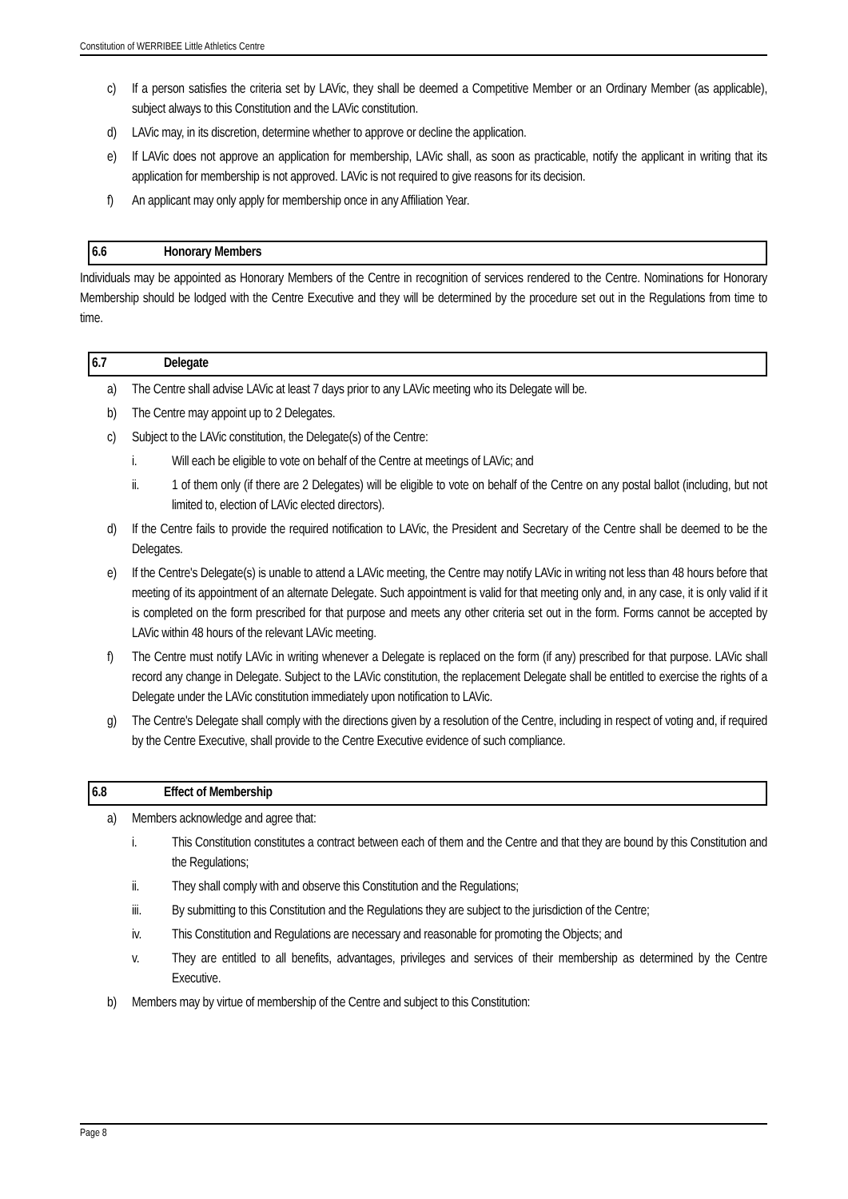Constitution of WERRIBEE Little Athletics Centre
c) If a person satisfies the criteria set by LAVic, they shall be deemed a Competitive Member or an Ordinary Member (as applicable), subject always to this Constitution and the LAVic constitution.
d) LAVic may, in its discretion, determine whether to approve or decline the application.
e) If LAVic does not approve an application for membership, LAVic shall, as soon as practicable, notify the applicant in writing that its application for membership is not approved. LAVic is not required to give reasons for its decision.
f) An applicant may only apply for membership once in any Affiliation Year.
6.6 Honorary Members
Individuals may be appointed as Honorary Members of the Centre in recognition of services rendered to the Centre. Nominations for Honorary Membership should be lodged with the Centre Executive and they will be determined by the procedure set out in the Regulations from time to time.
6.7 Delegate
a) The Centre shall advise LAVic at least 7 days prior to any LAVic meeting who its Delegate will be.
b) The Centre may appoint up to 2 Delegates.
c) Subject to the LAVic constitution, the Delegate(s) of the Centre:
i. Will each be eligible to vote on behalf of the Centre at meetings of LAVic; and
ii. 1 of them only (if there are 2 Delegates) will be eligible to vote on behalf of the Centre on any postal ballot (including, but not limited to, election of LAVic elected directors).
d) If the Centre fails to provide the required notification to LAVic, the President and Secretary of the Centre shall be deemed to be the Delegates.
e) If the Centre's Delegate(s) is unable to attend a LAVic meeting, the Centre may notify LAVic in writing not less than 48 hours before that meeting of its appointment of an alternate Delegate. Such appointment is valid for that meeting only and, in any case, it is only valid if it is completed on the form prescribed for that purpose and meets any other criteria set out in the form. Forms cannot be accepted by LAVic within 48 hours of the relevant LAVic meeting.
f) The Centre must notify LAVic in writing whenever a Delegate is replaced on the form (if any) prescribed for that purpose. LAVic shall record any change in Delegate. Subject to the LAVic constitution, the replacement Delegate shall be entitled to exercise the rights of a Delegate under the LAVic constitution immediately upon notification to LAVic.
g) The Centre's Delegate shall comply with the directions given by a resolution of the Centre, including in respect of voting and, if required by the Centre Executive, shall provide to the Centre Executive evidence of such compliance.
6.8 Effect of Membership
a) Members acknowledge and agree that:
i. This Constitution constitutes a contract between each of them and the Centre and that they are bound by this Constitution and the Regulations;
ii. They shall comply with and observe this Constitution and the Regulations;
iii. By submitting to this Constitution and the Regulations they are subject to the jurisdiction of the Centre;
iv. This Constitution and Regulations are necessary and reasonable for promoting the Objects; and
v. They are entitled to all benefits, advantages, privileges and services of their membership as determined by the Centre Executive.
b) Members may by virtue of membership of the Centre and subject to this Constitution:
Page 8